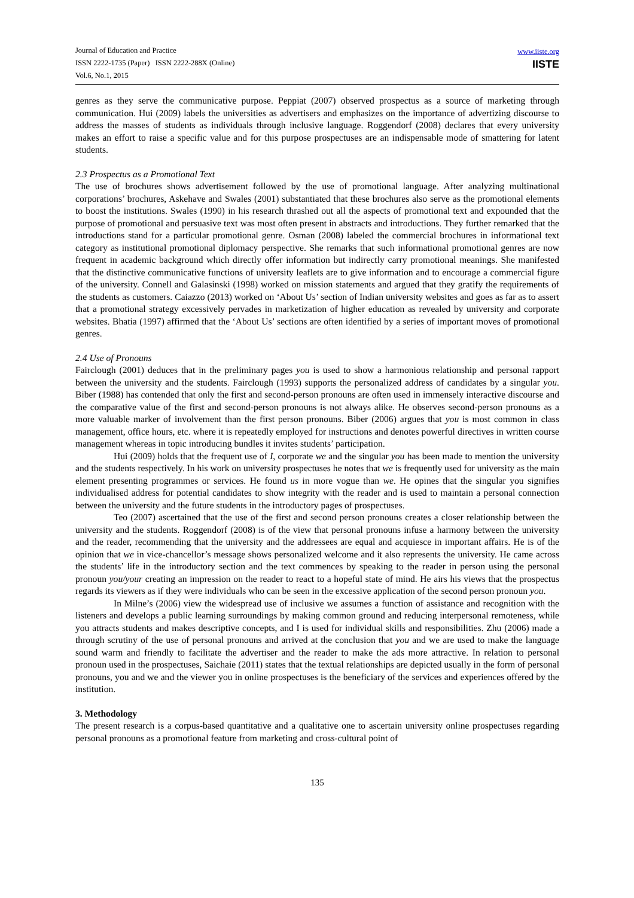Journal of Education and Practice
ISSN 2222-1735 (Paper) ISSN 2222-288X (Online)
Vol.6, No.1, 2015
www.iiste.org
IISTE
genres as they serve the communicative purpose. Peppiat (2007) observed prospectus as a source of marketing through communication. Hui (2009) labels the universities as advertisers and emphasizes on the importance of advertizing discourse to address the masses of students as individuals through inclusive language. Roggendorf (2008) declares that every university makes an effort to raise a specific value and for this purpose prospectuses are an indispensable mode of smattering for latent students.
2.3 Prospectus as a Promotional Text
The use of brochures shows advertisement followed by the use of promotional language. After analyzing multinational corporations’ brochures, Askehave and Swales (2001) substantiated that these brochures also serve as the promotional elements to boost the institutions. Swales (1990) in his research thrashed out all the aspects of promotional text and expounded that the purpose of promotional and persuasive text was most often present in abstracts and introductions. They further remarked that the introductions stand for a particular promotional genre. Osman (2008) labeled the commercial brochures in informational text category as institutional promotional diplomacy perspective. She remarks that such informational promotional genres are now frequent in academic background which directly offer information but indirectly carry promotional meanings. She manifested that the distinctive communicative functions of university leaflets are to give information and to encourage a commercial figure of the university. Connell and Galasinski (1998) worked on mission statements and argued that they gratify the requirements of the students as customers. Caiazzo (2013) worked on ‘About Us’ section of Indian university websites and goes as far as to assert that a promotional strategy excessively pervades in marketization of higher education as revealed by university and corporate websites. Bhatia (1997) affirmed that the ‘About Us’ sections are often identified by a series of important moves of promotional genres.
2.4 Use of Pronouns
Fairclough (2001) deduces that in the preliminary pages you is used to show a harmonious relationship and personal rapport between the university and the students. Fairclough (1993) supports the personalized address of candidates by a singular you. Biber (1988) has contended that only the first and second-person pronouns are often used in immensely interactive discourse and the comparative value of the first and second-person pronouns is not always alike. He observes second-person pronouns as a more valuable marker of involvement than the first person pronouns. Biber (2006) argues that you is most common in class management, office hours, etc. where it is repeatedly employed for instructions and denotes powerful directives in written course management whereas in topic introducing bundles it invites students’ participation.
Hui (2009) holds that the frequent use of I, corporate we and the singular you has been made to mention the university and the students respectively. In his work on university prospectuses he notes that we is frequently used for university as the main element presenting programmes or services. He found us in more vogue than we. He opines that the singular you signifies individualised address for potential candidates to show integrity with the reader and is used to maintain a personal connection between the university and the future students in the introductory pages of prospectuses.
Teo (2007) ascertained that the use of the first and second person pronouns creates a closer relationship between the university and the students. Roggendorf (2008) is of the view that personal pronouns infuse a harmony between the university and the reader, recommending that the university and the addressees are equal and acquiesce in important affairs. He is of the opinion that we in vice-chancellor’s message shows personalized welcome and it also represents the university. He came across the students’ life in the introductory section and the text commences by speaking to the reader in person using the personal pronoun you/your creating an impression on the reader to react to a hopeful state of mind. He airs his views that the prospectus regards its viewers as if they were individuals who can be seen in the excessive application of the second person pronoun you.
In Milne’s (2006) view the widespread use of inclusive we assumes a function of assistance and recognition with the listeners and develops a public learning surroundings by making common ground and reducing interpersonal remoteness, while you attracts students and makes descriptive concepts, and I is used for individual skills and responsibilities. Zhu (2006) made a through scrutiny of the use of personal pronouns and arrived at the conclusion that you and we are used to make the language sound warm and friendly to facilitate the advertiser and the reader to make the ads more attractive. In relation to personal pronoun used in the prospectuses, Saichaie (2011) states that the textual relationships are depicted usually in the form of personal pronouns, you and we and the viewer you in online prospectuses is the beneficiary of the services and experiences offered by the institution.
3. Methodology
The present research is a corpus-based quantitative and a qualitative one to ascertain university online prospectuses regarding personal pronouns as a promotional feature from marketing and cross-cultural point of
135